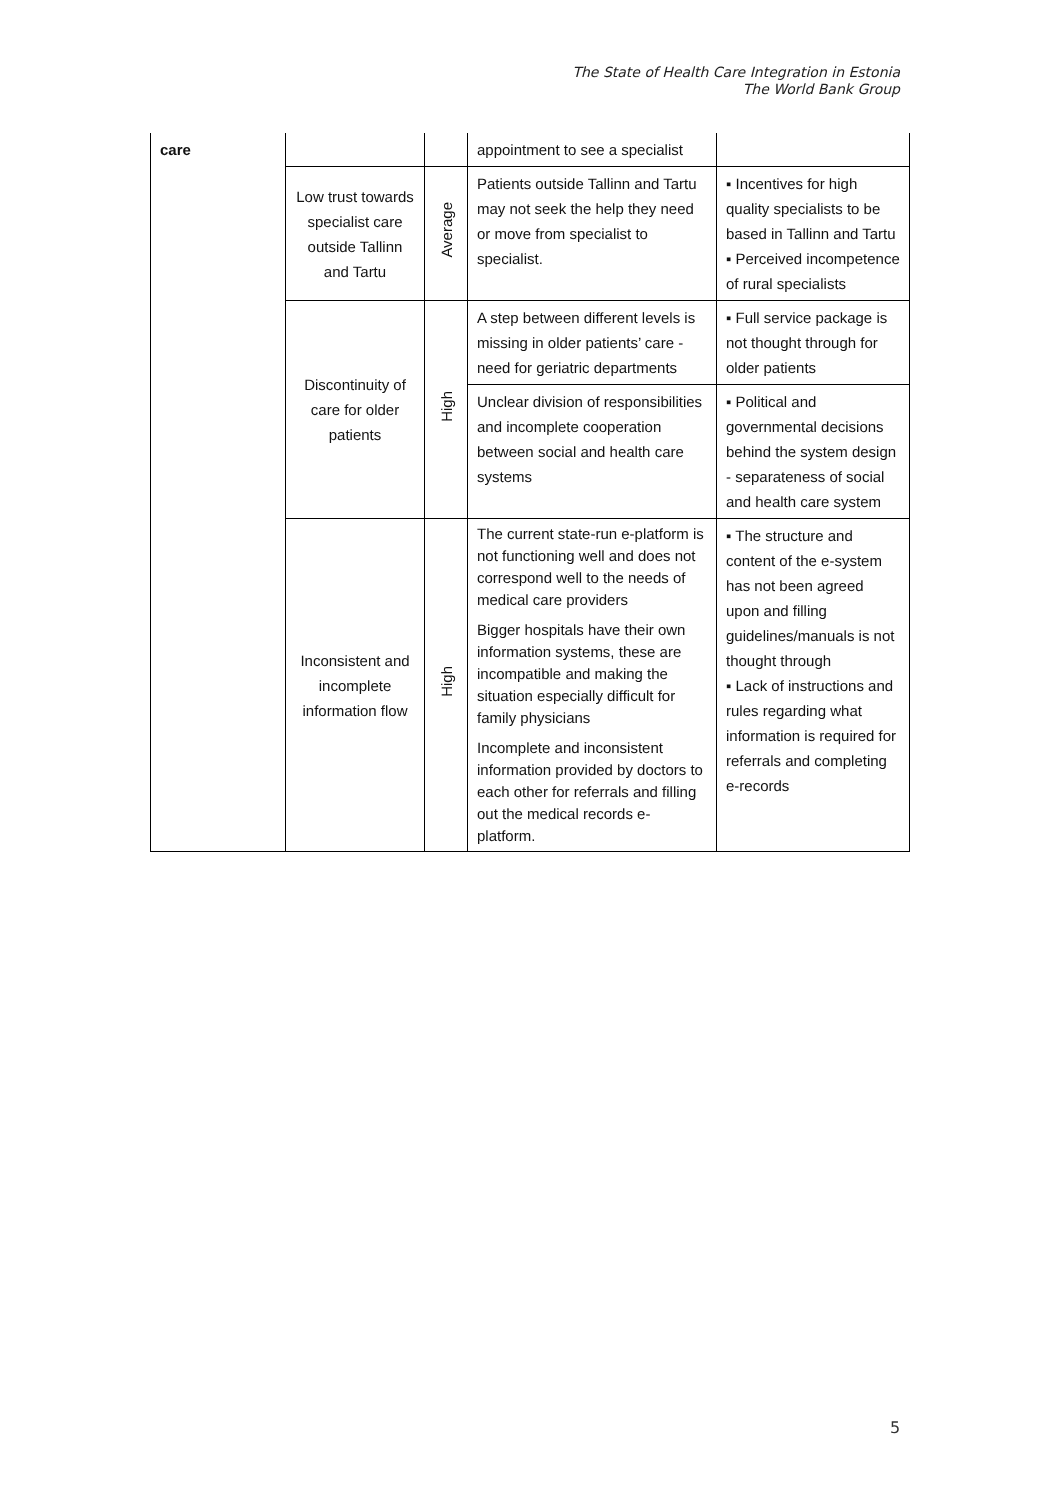The State of Health Care Integration in Estonia
The World Bank Group
| care | | | appointment to see a specialist | |
| | Low trust towards specialist care outside Tallinn and Tartu | Average | Patients outside Tallinn and Tartu may not seek the help they need or move from specialist to specialist. | ▪ Incentives for high quality specialists to be based in Tallinn and Tartu ▪ Perceived incompetence of rural specialists |
| | Discontinuity of care for older patients | High | A step between different levels is missing in older patients’ care - need for geriatric departments | ▪ Full service package is not thought through for older patients |
| | | | Unclear division of responsibilities and incomplete cooperation between social and health care systems | ▪ Political and governmental decisions behind the system design - separateness of social and health care system |
| | Inconsistent and incomplete information flow | High | The current state-run e-platform is not functioning well and does not correspond well to the needs of medical care providers | ▪ The structure and content of the e-system has not been agreed upon and filling guidelines/manuals is not thought through ▪ Lack of instructions and rules regarding what information is required for referrals and completing e-records |
| | | | Bigger hospitals have their own information systems, these are incompatible and making the situation especially difficult for family physicians | |
| | | | Incomplete and inconsistent information provided by doctors to each other for referrals and filling out the medical records e-platform. | |
5